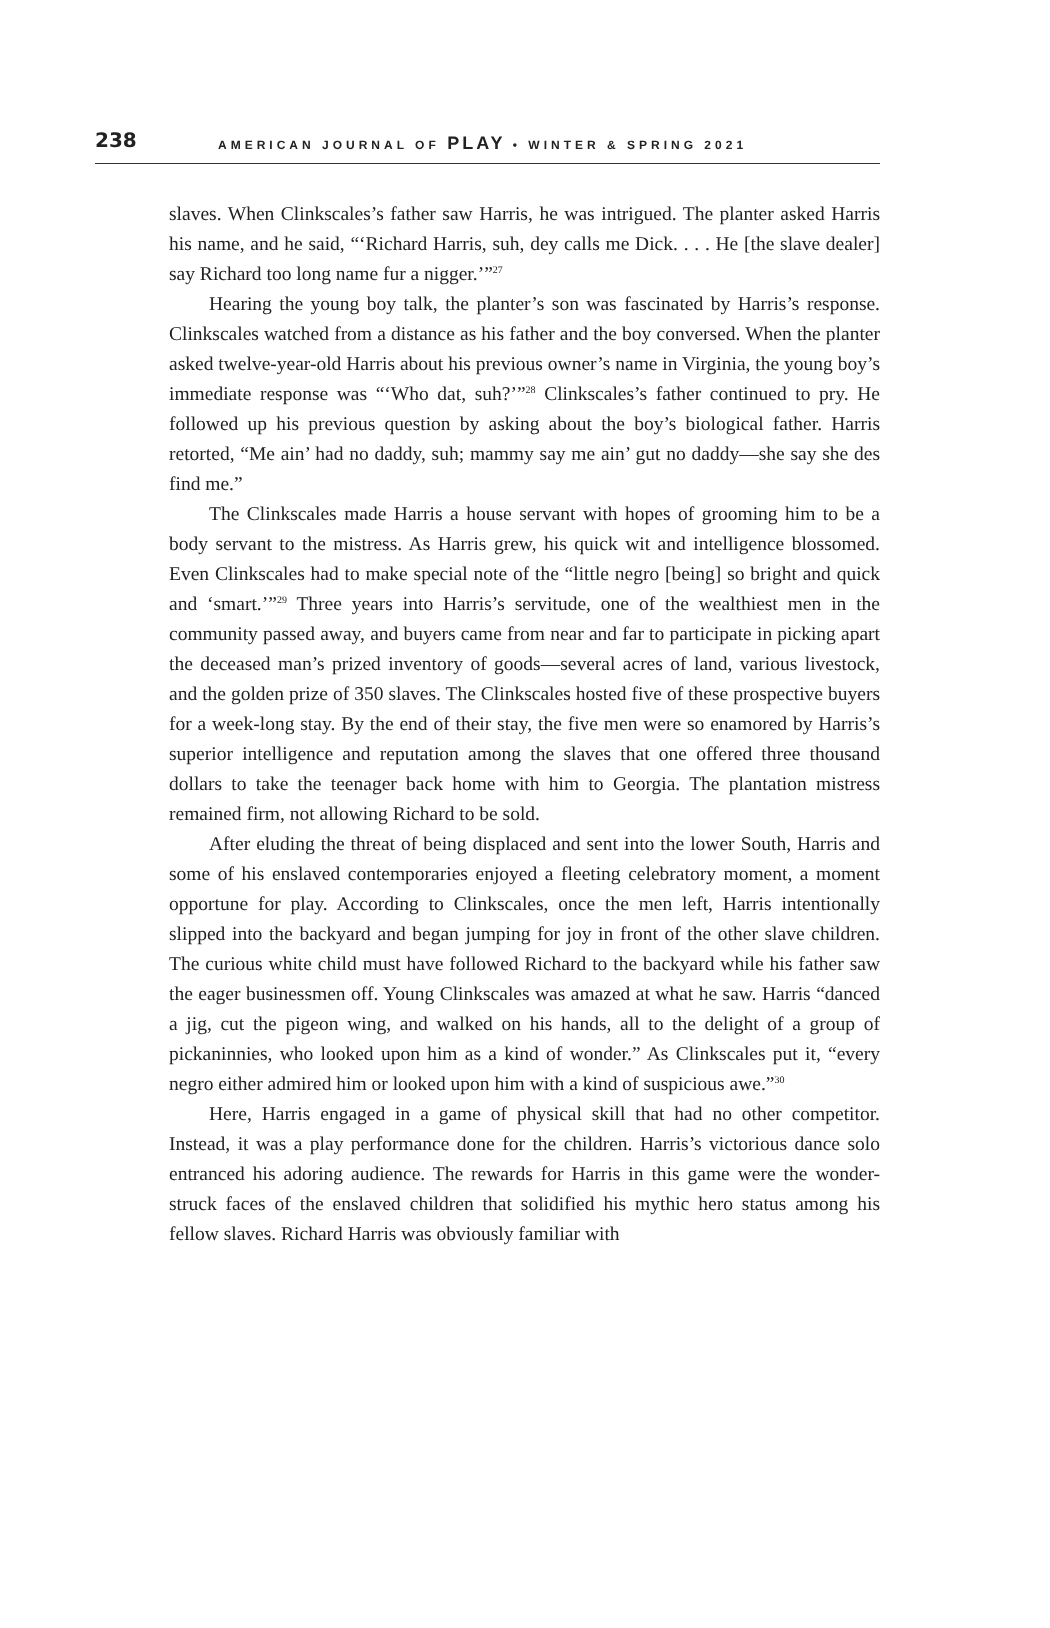238
AMERICAN JOURNAL OF PLAY • WINTER & SPRING 2021
slaves. When Clinkscales’s father saw Harris, he was intrigued. The planter asked Harris his name, and he said, “‘Richard Harris, suh, dey calls me Dick. . . . He [the slave dealer] say Richard too long name fur a nigger.’”<sup>27</sup>
Hearing the young boy talk, the planter’s son was fascinated by Harris’s response. Clinkscales watched from a distance as his father and the boy conversed. When the planter asked twelve-year-old Harris about his previous owner’s name in Virginia, the young boy’s immediate response was “‘Who dat, suh?’”<sup>28</sup> Clinkscales’s father continued to pry. He followed up his previous question by asking about the boy’s biological father. Harris retorted, “Me ain’ had no daddy, suh; mammy say me ain’ gut no daddy—she say she des find me.”
The Clinkscales made Harris a house servant with hopes of grooming him to be a body servant to the mistress. As Harris grew, his quick wit and intelligence blossomed. Even Clinkscales had to make special note of the “little negro [being] so bright and quick and ‘smart.’”<sup>29</sup> Three years into Harris’s servitude, one of the wealthiest men in the community passed away, and buyers came from near and far to participate in picking apart the deceased man’s prized inventory of goods—several acres of land, various livestock, and the golden prize of 350 slaves. The Clinkscales hosted five of these prospective buyers for a week-long stay. By the end of their stay, the five men were so enamored by Harris’s superior intelligence and reputation among the slaves that one offered three thousand dollars to take the teenager back home with him to Georgia. The plantation mistress remained firm, not allowing Richard to be sold.
After eluding the threat of being displaced and sent into the lower South, Harris and some of his enslaved contemporaries enjoyed a fleeting celebratory moment, a moment opportune for play. According to Clinkscales, once the men left, Harris intentionally slipped into the backyard and began jumping for joy in front of the other slave children. The curious white child must have followed Richard to the backyard while his father saw the eager businessmen off. Young Clinkscales was amazed at what he saw. Harris “danced a jig, cut the pigeon wing, and walked on his hands, all to the delight of a group of pickaninnies, who looked upon him as a kind of wonder.” As Clinkscales put it, “every negro either admired him or looked upon him with a kind of suspicious awe.”<sup>30</sup>
Here, Harris engaged in a game of physical skill that had no other competitor. Instead, it was a play performance done for the children. Harris’s victorious dance solo entranced his adoring audience. The rewards for Harris in this game were the wonder-struck faces of the enslaved children that solidified his mythic hero status among his fellow slaves. Richard Harris was obviously familiar with